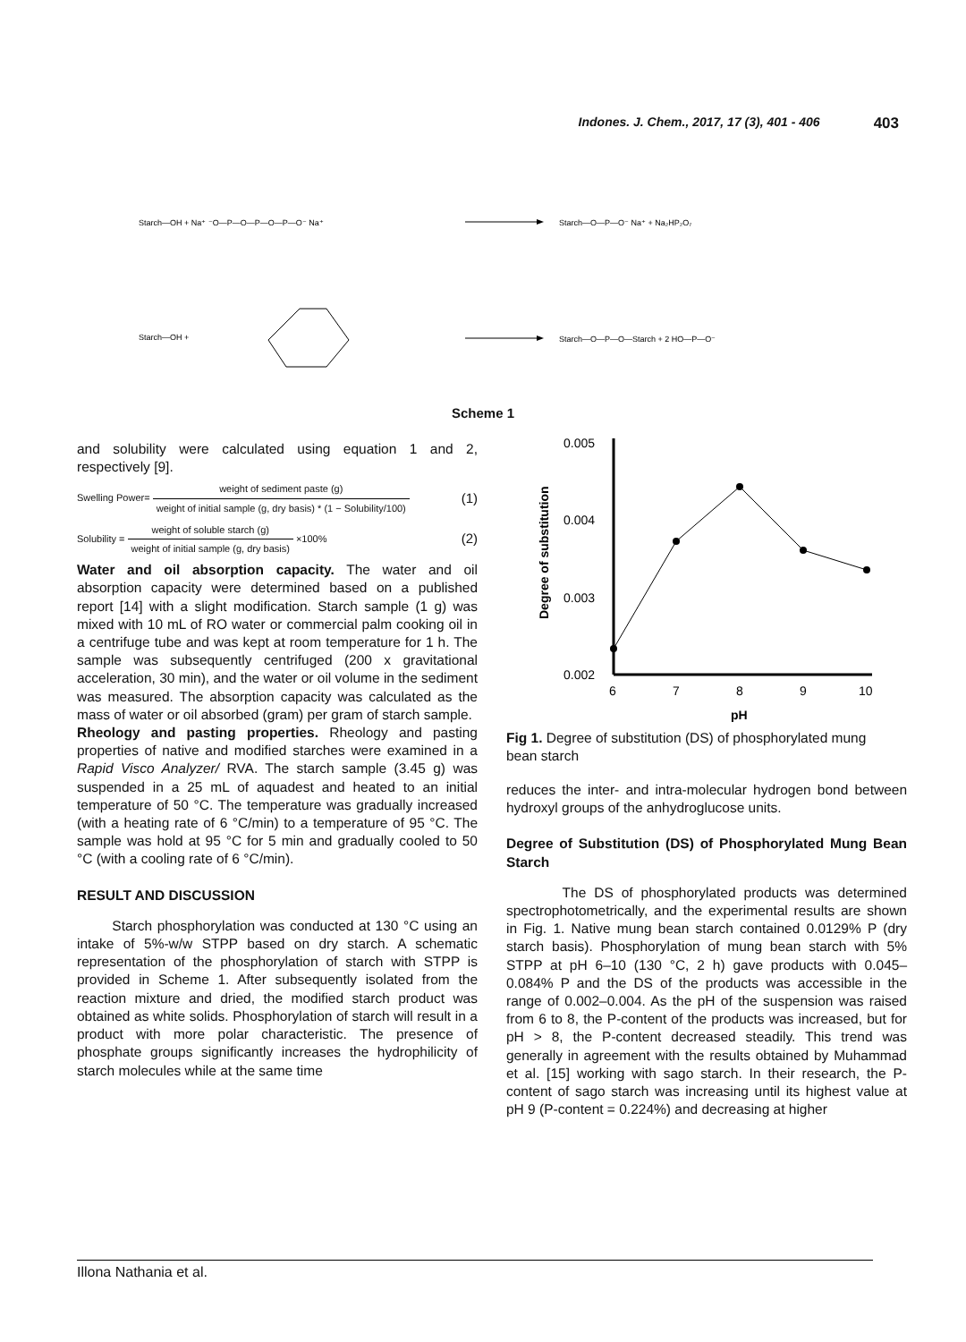Indones. J. Chem., 2017, 17 (3), 401 - 406 403
Starch—OH + Na⁺ ⁻O—P—O—P—O—P—O⁻ Na⁺
Starch—O—P—O⁻ Na⁺ + Na₂HP₂O₇
Starch—OH +
Starch—O—P—O—Starch + 2 HO—P—O⁻
Scheme 1
and solubility were calculated using equation 1 and 2, respectively [9].
Swelling Power= weight of sediment paste (g) weight of initial sample (g, dry basis) * (1 − Solubility/100) (1)
Solubility = weight of soluble starch (g) weight of initial sample (g, dry basis) ×100% (2)
Water and oil absorption capacity. The water and oil absorption capacity were determined based on a published report [14] with a slight modification. Starch sample (1 g) was mixed with 10 mL of RO water or commercial palm cooking oil in a centrifuge tube and was kept at room temperature for 1 h. The sample was subsequently centrifuged (200 x gravitational acceleration, 30 min), and the water or oil volume in the sediment was measured. The absorption capacity was calculated as the mass of water or oil absorbed (gram) per gram of starch sample.
Rheology and pasting properties. Rheology and pasting properties of native and modified starches were examined in a Rapid Visco Analyzer/ RVA. The starch sample (3.45 g) was suspended in a 25 mL of aquadest and heated to an initial temperature of 50 °C. The temperature was gradually increased (with a heating rate of 6 °C/min) to a temperature of 95 °C. The sample was hold at 95 °C for 5 min and gradually cooled to 50 °C (with a cooling rate of 6 °C/min).
RESULT AND DISCUSSION
Starch phosphorylation was conducted at 130 °C using an intake of 5%-w/w STPP based on dry starch. A schematic representation of the phosphorylation of starch with STPP is provided in Scheme 1. After subsequently isolated from the reaction mixture and dried, the modified starch product was obtained as white solids. Phosphorylation of starch will result in a product with more polar characteristic. The presence of phosphate groups significantly increases the hydrophilicity of starch molecules while at the same time
Degree of substitution
0.005
0.004
0.003
0.002
6
7
8
9
10
pH
Fig 1. Degree of substitution (DS) of phosphorylated mung bean starch
reduces the inter- and intra-molecular hydrogen bond between hydroxyl groups of the anhydroglucose units.
Degree of Substitution (DS) of Phosphorylated Mung Bean Starch
The DS of phosphorylated products was determined spectrophotometrically, and the experimental results are shown in Fig. 1. Native mung bean starch contained 0.0129% P (dry starch basis). Phosphorylation of mung bean starch with 5% STPP at pH 6–10 (130 °C, 2 h) gave products with 0.045–0.084% P and the DS of the products was accessible in the range of 0.002–0.004. As the pH of the suspension was raised from 6 to 8, the P-content of the products was increased, but for pH > 8, the P-content decreased steadily. This trend was generally in agreement with the results obtained by Muhammad et al. [15] working with sago starch. In their research, the P-content of sago starch was increasing until its highest value at pH 9 (P-content = 0.224%) and decreasing at higher
Illona Nathania et al.